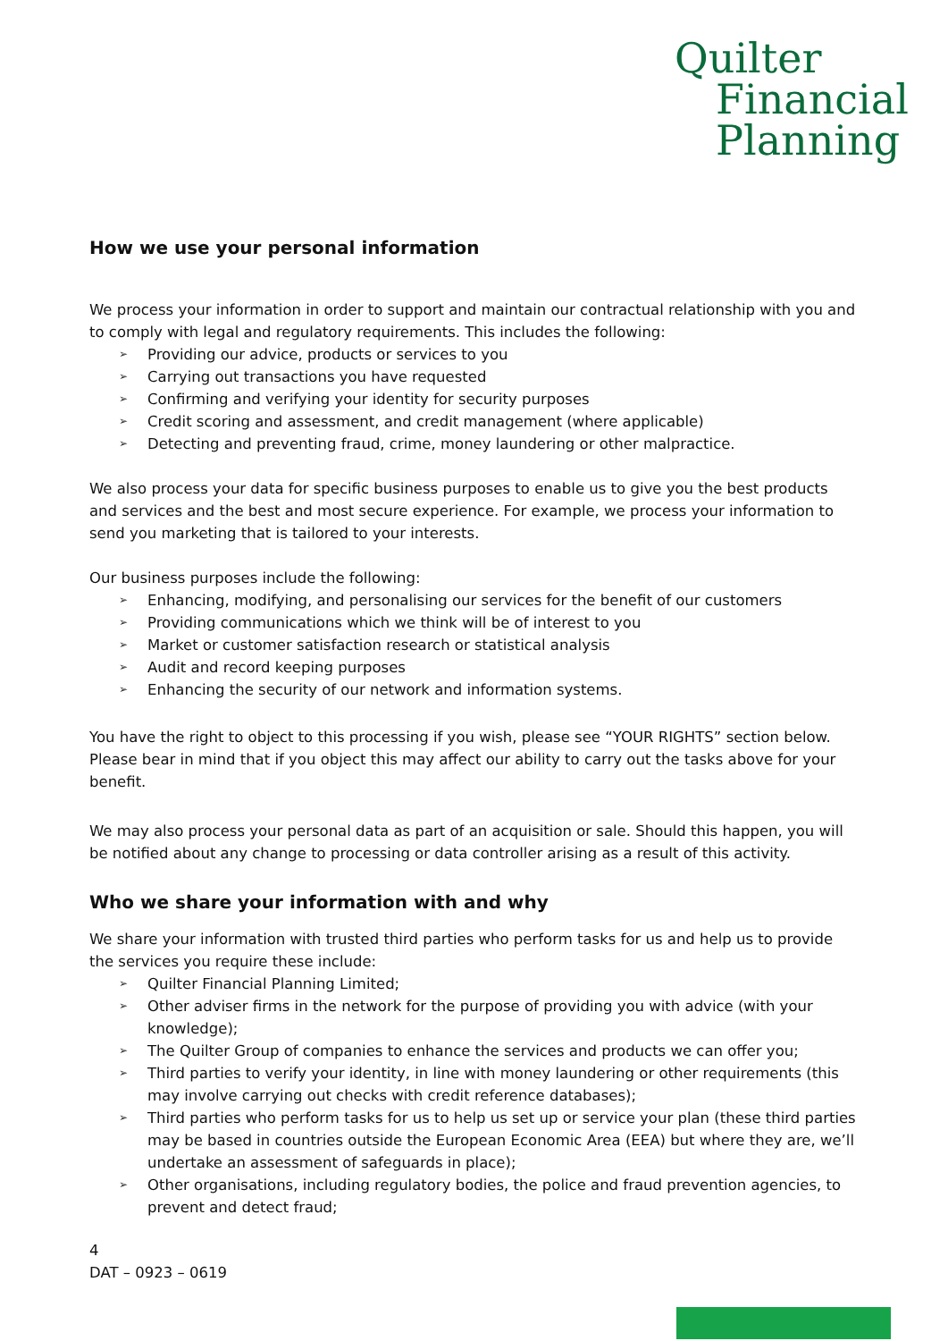Quilter
Financial
Planning
How we use your personal information
We process your information in order to support and maintain our contractual relationship with you and to comply with legal and regulatory requirements. This includes the following:
➢ Providing our advice, products or services to you
➢ Carrying out transactions you have requested
➢ Confirming and verifying your identity for security purposes
➢ Credit scoring and assessment, and credit management (where applicable)
➢ Detecting and preventing fraud, crime, money laundering or other malpractice.
We also process your data for specific business purposes to enable us to give you the best products and services and the best and most secure experience. For example, we process your information to send you marketing that is tailored to your interests.
Our business purposes include the following:
➢ Enhancing, modifying, and personalising our services for the benefit of our customers
➢ Providing communications which we think will be of interest to you
➢ Market or customer satisfaction research or statistical analysis
➢ Audit and record keeping purposes
➢ Enhancing the security of our network and information systems.
You have the right to object to this processing if you wish, please see “YOUR RIGHTS” section below. Please bear in mind that if you object this may affect our ability to carry out the tasks above for your benefit.
We may also process your personal data as part of an acquisition or sale. Should this happen, you will be notified about any change to processing or data controller arising as a result of this activity.
Who we share your information with and why
We share your information with trusted third parties who perform tasks for us and help us to provide the services you require these include:
➢ Quilter Financial Planning Limited;
➢ Other adviser firms in the network for the purpose of providing you with advice (with your knowledge);
➢ The Quilter Group of companies to enhance the services and products we can offer you;
➢ Third parties to verify your identity, in line with money laundering or other requirements (this may involve carrying out checks with credit reference databases);
➢ Third parties who perform tasks for us to help us set up or service your plan (these third parties may be based in countries outside the European Economic Area (EEA) but where they are, we’ll undertake an assessment of safeguards in place);
➢ Other organisations, including regulatory bodies, the police and fraud prevention agencies, to prevent and detect fraud;
4
DAT – 0923 – 0619